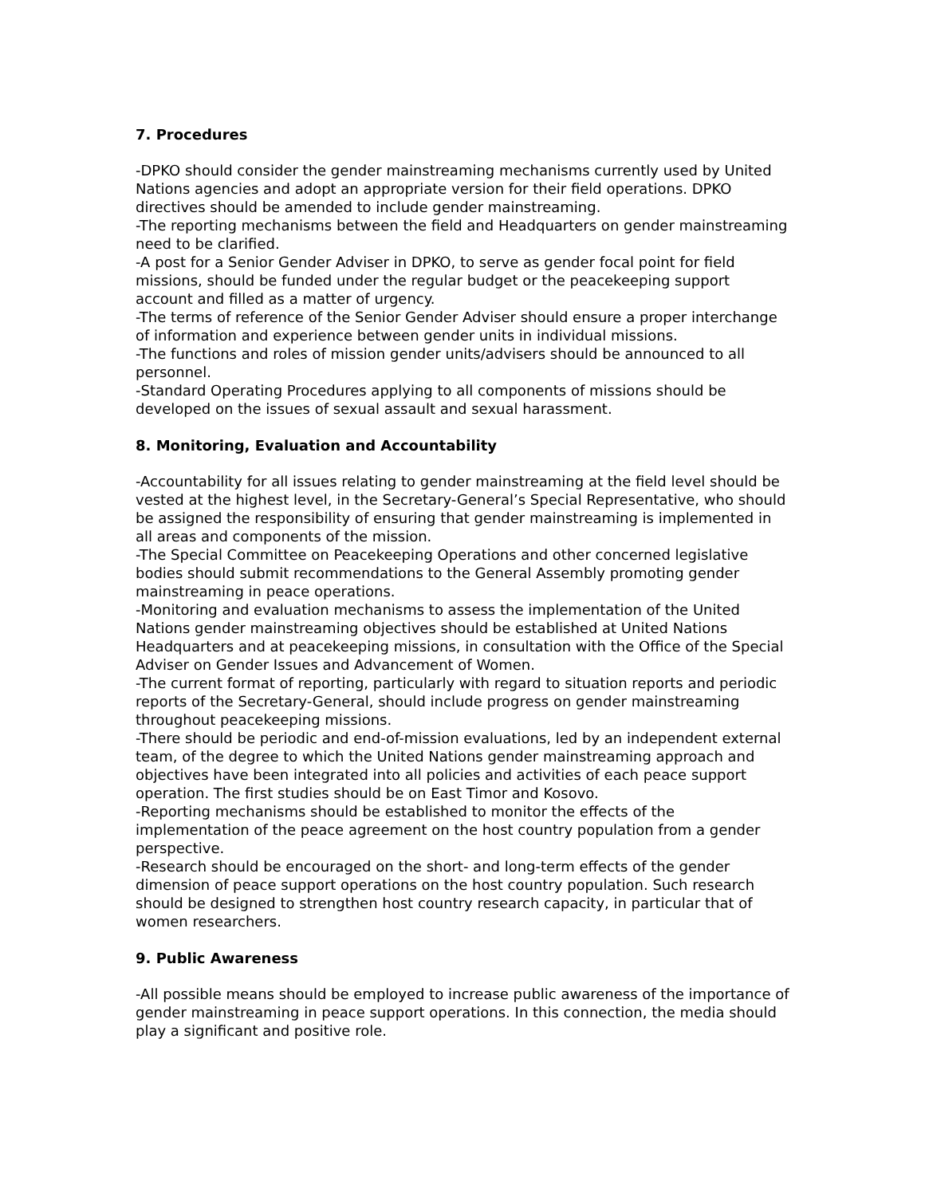7. Procedures
-DPKO should consider the gender mainstreaming mechanisms currently used by United Nations agencies and adopt an appropriate version for their field operations. DPKO directives should be amended to include gender mainstreaming.
-The reporting mechanisms between the field and Headquarters on gender mainstreaming need to be clarified.
-A post for a Senior Gender Adviser in DPKO, to serve as gender focal point for field missions, should be funded under the regular budget or the peacekeeping support account and filled as a matter of urgency.
-The terms of reference of the Senior Gender Adviser should ensure a proper interchange of information and experience between gender units in individual missions.
-The functions and roles of mission gender units/advisers should be announced to all personnel.
-Standard Operating Procedures applying to all components of missions should be developed on the issues of sexual assault and sexual harassment.
8. Monitoring, Evaluation and Accountability
-Accountability for all issues relating to gender mainstreaming at the field level should be vested at the highest level, in the Secretary-General’s Special Representative, who should be assigned the responsibility of ensuring that gender mainstreaming is implemented in all areas and components of the mission.
-The Special Committee on Peacekeeping Operations and other concerned legislative bodies should submit recommendations to the General Assembly promoting gender mainstreaming in peace operations.
-Monitoring and evaluation mechanisms to assess the implementation of the United Nations gender mainstreaming objectives should be established at United Nations Headquarters and at peacekeeping missions, in consultation with the Office of the Special Adviser on Gender Issues and Advancement of Women.
-The current format of reporting, particularly with regard to situation reports and periodic reports of the Secretary-General, should include progress on gender mainstreaming throughout peacekeeping missions.
-There should be periodic and end-of-mission evaluations, led by an independent external team, of the degree to which the United Nations gender mainstreaming approach and objectives have been integrated into all policies and activities of each peace support operation. The first studies should be on East Timor and Kosovo.
-Reporting mechanisms should be established to monitor the effects of the implementation of the peace agreement on the host country population from a gender perspective.
-Research should be encouraged on the short- and long-term effects of the gender dimension of peace support operations on the host country population. Such research should be designed to strengthen host country research capacity, in particular that of women researchers.
9. Public Awareness
-All possible means should be employed to increase public awareness of the importance of gender mainstreaming in peace support operations. In this connection, the media should play a significant and positive role.